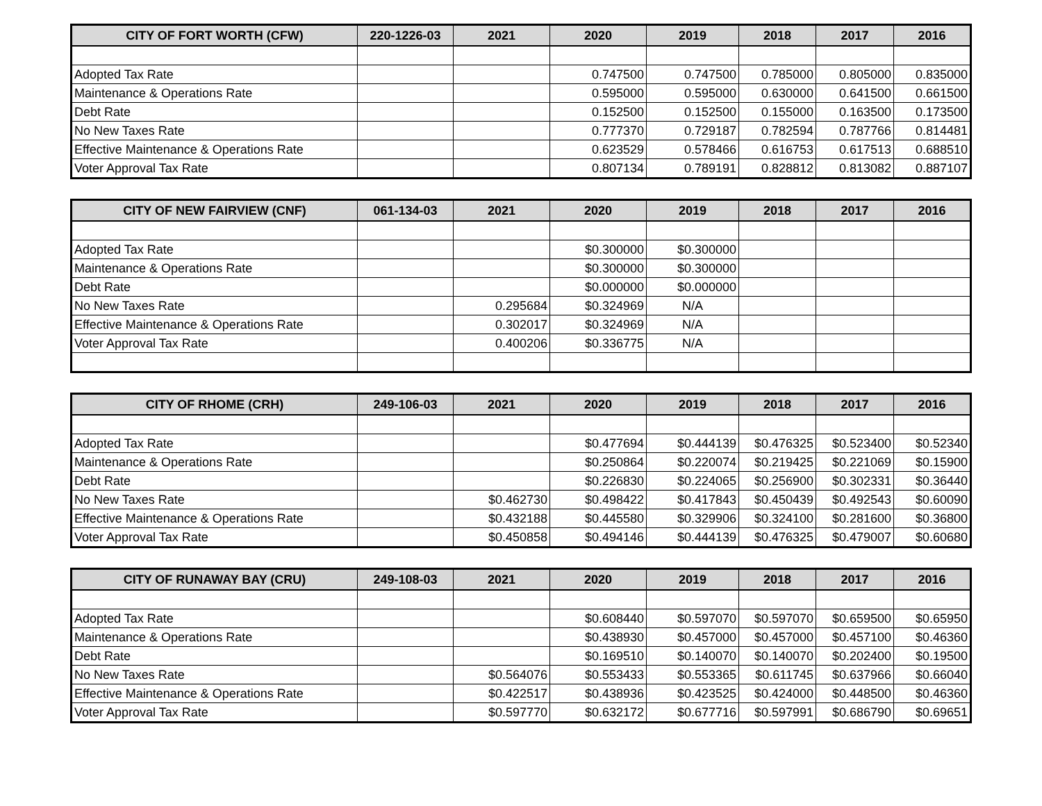| CITY OF FORT WORTH (CFW) | 220-1226-03 | 2021 | 2020 | 2019 | 2018 | 2017 | 2016 |
| --- | --- | --- | --- | --- | --- | --- | --- |
| Adopted Tax Rate | | | 0.747500 | 0.747500 | 0.785000 | 0.805000 | 0.835000 |
| Maintenance & Operations Rate | | | 0.595000 | 0.595000 | 0.630000 | 0.641500 | 0.661500 |
| Debt Rate | | | 0.152500 | 0.152500 | 0.155000 | 0.163500 | 0.173500 |
| No New Taxes Rate | | | 0.777370 | 0.729187 | 0.782594 | 0.787766 | 0.814481 |
| Effective Maintenance & Operations Rate | | | 0.623529 | 0.578466 | 0.616753 | 0.617513 | 0.688510 |
| Voter Approval Tax Rate | | | 0.807134 | 0.789191 | 0.828812 | 0.813082 | 0.887107 |
| CITY OF NEW FAIRVIEW (CNF) | 061-134-03 | 2021 | 2020 | 2019 | 2018 | 2017 | 2016 |
| --- | --- | --- | --- | --- | --- | --- | --- |
| Adopted Tax Rate | | | $0.300000 | $0.300000 | | | |
| Maintenance & Operations Rate | | | $0.300000 | $0.300000 | | | |
| Debt Rate | | | $0.000000 | $0.000000 | | | |
| No New Taxes Rate | | 0.295684 | $0.324969 | N/A | | | |
| Effective Maintenance & Operations Rate | | 0.302017 | $0.324969 | N/A | | | |
| Voter Approval Tax Rate | | 0.400206 | $0.336775 | N/A | | | |
| CITY OF RHOME (CRH) | 249-106-03 | 2021 | 2020 | 2019 | 2018 | 2017 | 2016 |
| --- | --- | --- | --- | --- | --- | --- | --- |
| Adopted Tax Rate | | | $0.477694 | $0.444139 | $0.476325 | $0.523400 | $0.52340 |
| Maintenance & Operations Rate | | | $0.250864 | $0.220074 | $0.219425 | $0.221069 | $0.15900 |
| Debt Rate | | | $0.226830 | $0.224065 | $0.256900 | $0.302331 | $0.36440 |
| No New Taxes Rate | | $0.462730 | $0.498422 | $0.417843 | $0.450439 | $0.492543 | $0.60090 |
| Effective Maintenance & Operations Rate | | $0.432188 | $0.445580 | $0.329906 | $0.324100 | $0.281600 | $0.36800 |
| Voter Approval Tax Rate | | $0.450858 | $0.494146 | $0.444139 | $0.476325 | $0.479007 | $0.60680 |
| CITY OF RUNAWAY BAY (CRU) | 249-108-03 | 2021 | 2020 | 2019 | 2018 | 2017 | 2016 |
| --- | --- | --- | --- | --- | --- | --- | --- |
| Adopted Tax Rate | | | $0.608440 | $0.597070 | $0.597070 | $0.659500 | $0.65950 |
| Maintenance & Operations Rate | | | $0.438930 | $0.457000 | $0.457000 | $0.457100 | $0.46360 |
| Debt Rate | | | $0.169510 | $0.140070 | $0.140070 | $0.202400 | $0.19500 |
| No New Taxes Rate | | $0.564076 | $0.553433 | $0.553365 | $0.611745 | $0.637966 | $0.66040 |
| Effective Maintenance & Operations Rate | | $0.422517 | $0.438936 | $0.423525 | $0.424000 | $0.448500 | $0.46360 |
| Voter Approval Tax Rate | | $0.597770 | $0.632172 | $0.677716 | $0.597991 | $0.686790 | $0.69651 |